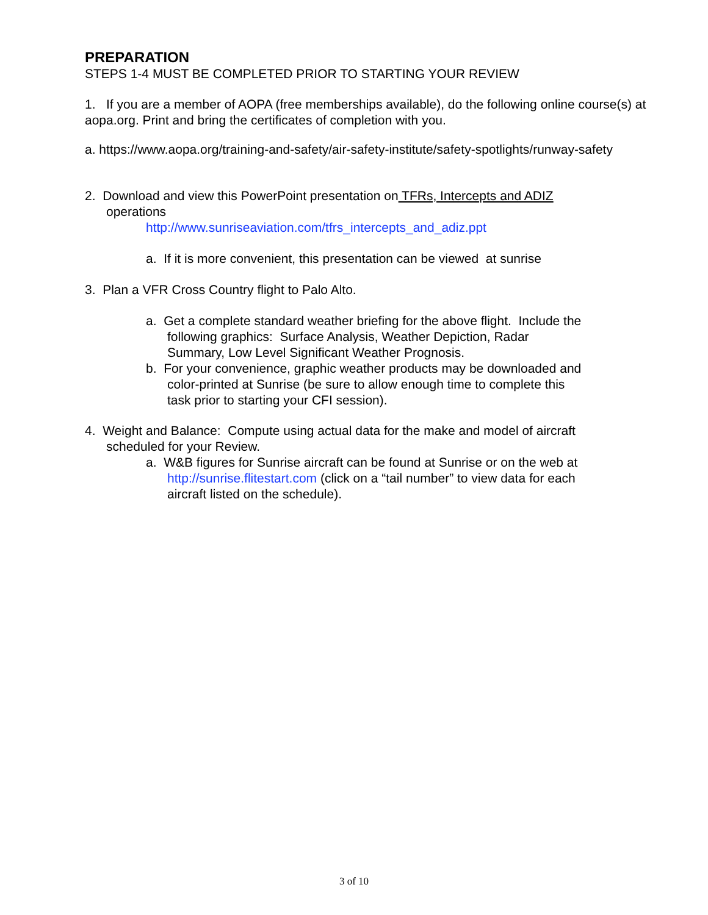PREPARATION
STEPS 1-4 MUST BE COMPLETED PRIOR TO STARTING YOUR REVIEW
1. If you are a member of AOPA (free memberships available), do the following online course(s) at aopa.org. Print and bring the certificates of completion with you.
a. https://www.aopa.org/training-and-safety/air-safety-institute/safety-spotlights/runway-safety
2. Download and view this PowerPoint presentation on TFRs, Intercepts and ADIZ
operations
http://www.sunriseaviation.com/tfrs_intercepts_and_adiz.ppt
a. If it is more convenient, this presentation can be viewed at sunrise
3. Plan a VFR Cross Country flight to Palo Alto.
a. Get a complete standard weather briefing for the above flight. Include the
following graphics: Surface Analysis, Weather Depiction, Radar
Summary, Low Level Significant Weather Prognosis.
b. For your convenience, graphic weather products may be downloaded and
color-printed at Sunrise (be sure to allow enough time to complete this
task prior to starting your CFI session).
4. Weight and Balance: Compute using actual data for the make and model of aircraft
scheduled for your Review.
a. W&B figures for Sunrise aircraft can be found at Sunrise or on the web at
http://sunrise.flitestart.com (click on a “tail number” to view data for each
aircraft listed on the schedule).
3 of 10